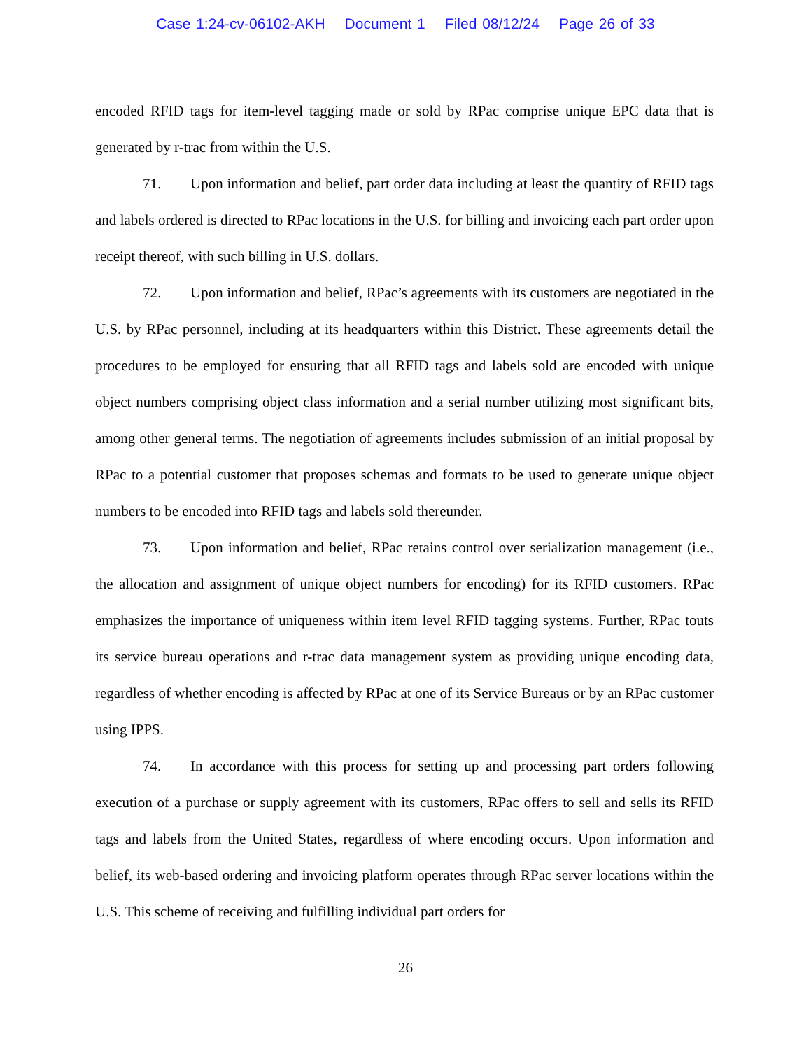Case 1:24-cv-06102-AKH Document 1 Filed 08/12/24 Page 26 of 33
encoded RFID tags for item-level tagging made or sold by RPac comprise unique EPC data that is generated by r-trac from within the U.S.
71. Upon information and belief, part order data including at least the quantity of RFID tags and labels ordered is directed to RPac locations in the U.S. for billing and invoicing each part order upon receipt thereof, with such billing in U.S. dollars.
72. Upon information and belief, RPac’s agreements with its customers are negotiated in the U.S. by RPac personnel, including at its headquarters within this District. These agreements detail the procedures to be employed for ensuring that all RFID tags and labels sold are encoded with unique object numbers comprising object class information and a serial number utilizing most significant bits, among other general terms. The negotiation of agreements includes submission of an initial proposal by RPac to a potential customer that proposes schemas and formats to be used to generate unique object numbers to be encoded into RFID tags and labels sold thereunder.
73. Upon information and belief, RPac retains control over serialization management (i.e., the allocation and assignment of unique object numbers for encoding) for its RFID customers. RPac emphasizes the importance of uniqueness within item level RFID tagging systems. Further, RPac touts its service bureau operations and r-trac data management system as providing unique encoding data, regardless of whether encoding is affected by RPac at one of its Service Bureaus or by an RPac customer using IPPS.
74. In accordance with this process for setting up and processing part orders following execution of a purchase or supply agreement with its customers, RPac offers to sell and sells its RFID tags and labels from the United States, regardless of where encoding occurs. Upon information and belief, its web-based ordering and invoicing platform operates through RPac server locations within the U.S. This scheme of receiving and fulfilling individual part orders for
26